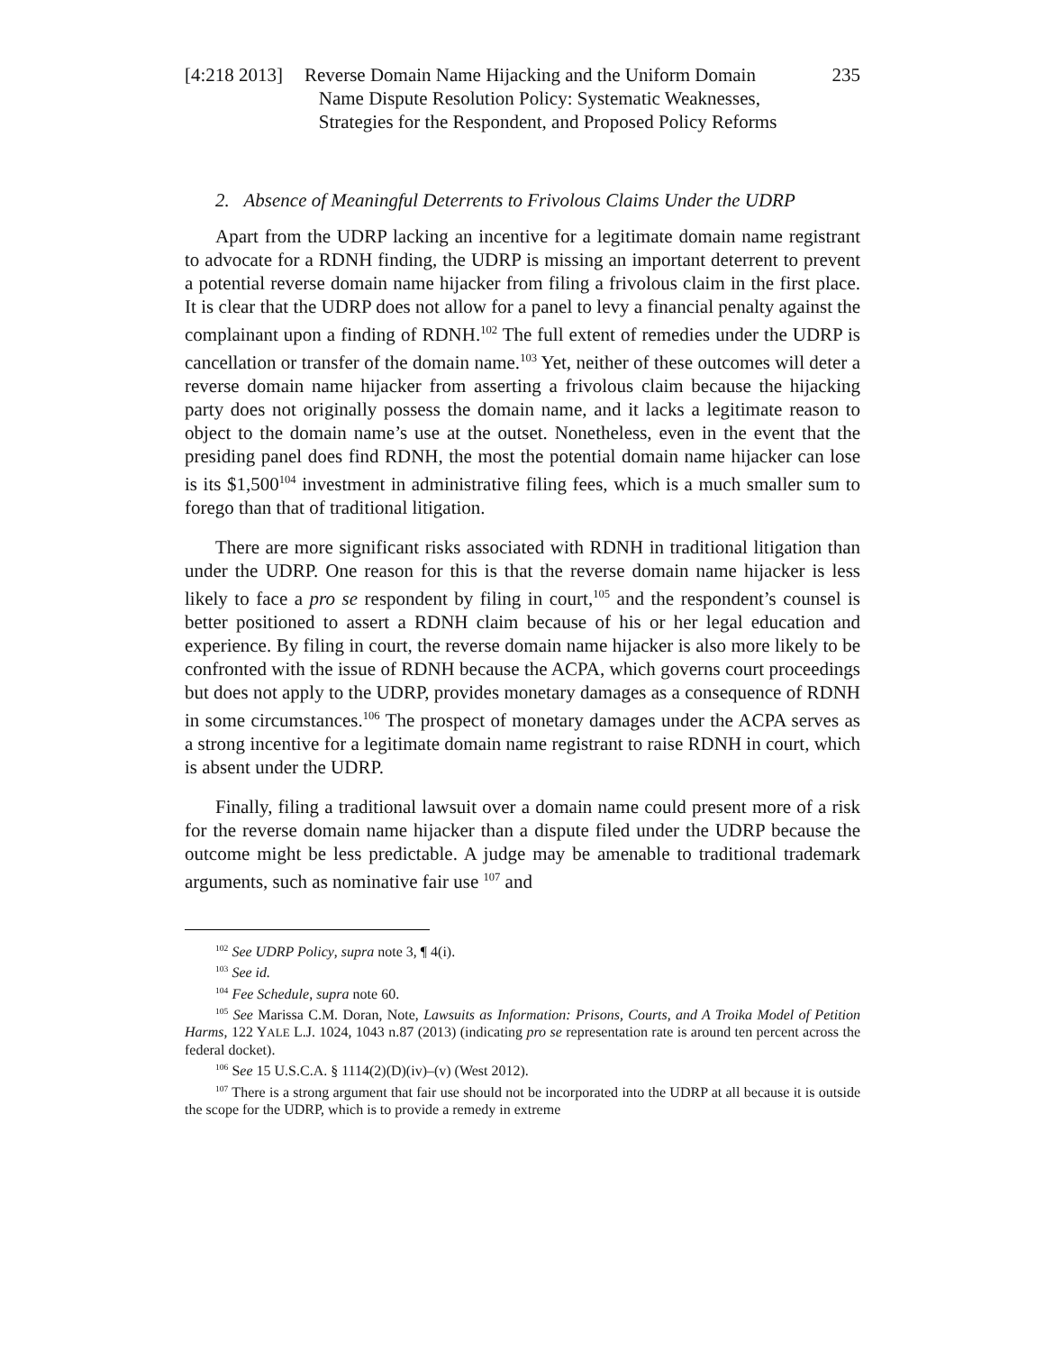[4:218 2013] Reverse Domain Name Hijacking and the Uniform Domain
Name Dispute Resolution Policy: Systematic Weaknesses,
Strategies for the Respondent, and Proposed Policy Reforms 235
2. Absence of Meaningful Deterrents to Frivolous Claims Under the UDRP
Apart from the UDRP lacking an incentive for a legitimate domain name registrant to advocate for a RDNH finding, the UDRP is missing an important deterrent to prevent a potential reverse domain name hijacker from filing a frivolous claim in the first place. It is clear that the UDRP does not allow for a panel to levy a financial penalty against the complainant upon a finding of RDNH.<sup>102</sup> The full extent of remedies under the UDRP is cancellation or transfer of the domain name.<sup>103</sup> Yet, neither of these outcomes will deter a reverse domain name hijacker from asserting a frivolous claim because the hijacking party does not originally possess the domain name, and it lacks a legitimate reason to object to the domain name’s use at the outset. Nonetheless, even in the event that the presiding panel does find RDNH, the most the potential domain name hijacker can lose is its $1,500<sup>104</sup> investment in administrative filing fees, which is a much smaller sum to forego than that of traditional litigation.
There are more significant risks associated with RDNH in traditional litigation than under the UDRP. One reason for this is that the reverse domain name hijacker is less likely to face a pro se respondent by filing in court,<sup>105</sup> and the respondent’s counsel is better positioned to assert a RDNH claim because of his or her legal education and experience. By filing in court, the reverse domain name hijacker is also more likely to be confronted with the issue of RDNH because the ACPA, which governs court proceedings but does not apply to the UDRP, provides monetary damages as a consequence of RDNH in some circumstances.<sup>106</sup> The prospect of monetary damages under the ACPA serves as a strong incentive for a legitimate domain name registrant to raise RDNH in court, which is absent under the UDRP.
Finally, filing a traditional lawsuit over a domain name could present more of a risk for the reverse domain name hijacker than a dispute filed under the UDRP because the outcome might be less predictable. A judge may be amenable to traditional trademark arguments, such as nominative fair use <sup>107</sup> and
<sup>102</sup> See UDRP Policy, supra note 3, ¶ 4(i).
<sup>103</sup> See id.
<sup>104</sup> Fee Schedule, supra note 60.
<sup>105</sup> See Marissa C.M. Doran, Note, Lawsuits as Information: Prisons, Courts, and A Troika Model of Petition Harms, 122 YALE L.J. 1024, 1043 n.87 (2013) (indicating pro se representation rate is around ten percent across the federal docket).
<sup>106</sup> See 15 U.S.C.A. § 1114(2)(D)(iv)–(v) (West 2012).
<sup>107</sup> There is a strong argument that fair use should not be incorporated into the UDRP at all because it is outside the scope for the UDRP, which is to provide a remedy in extreme